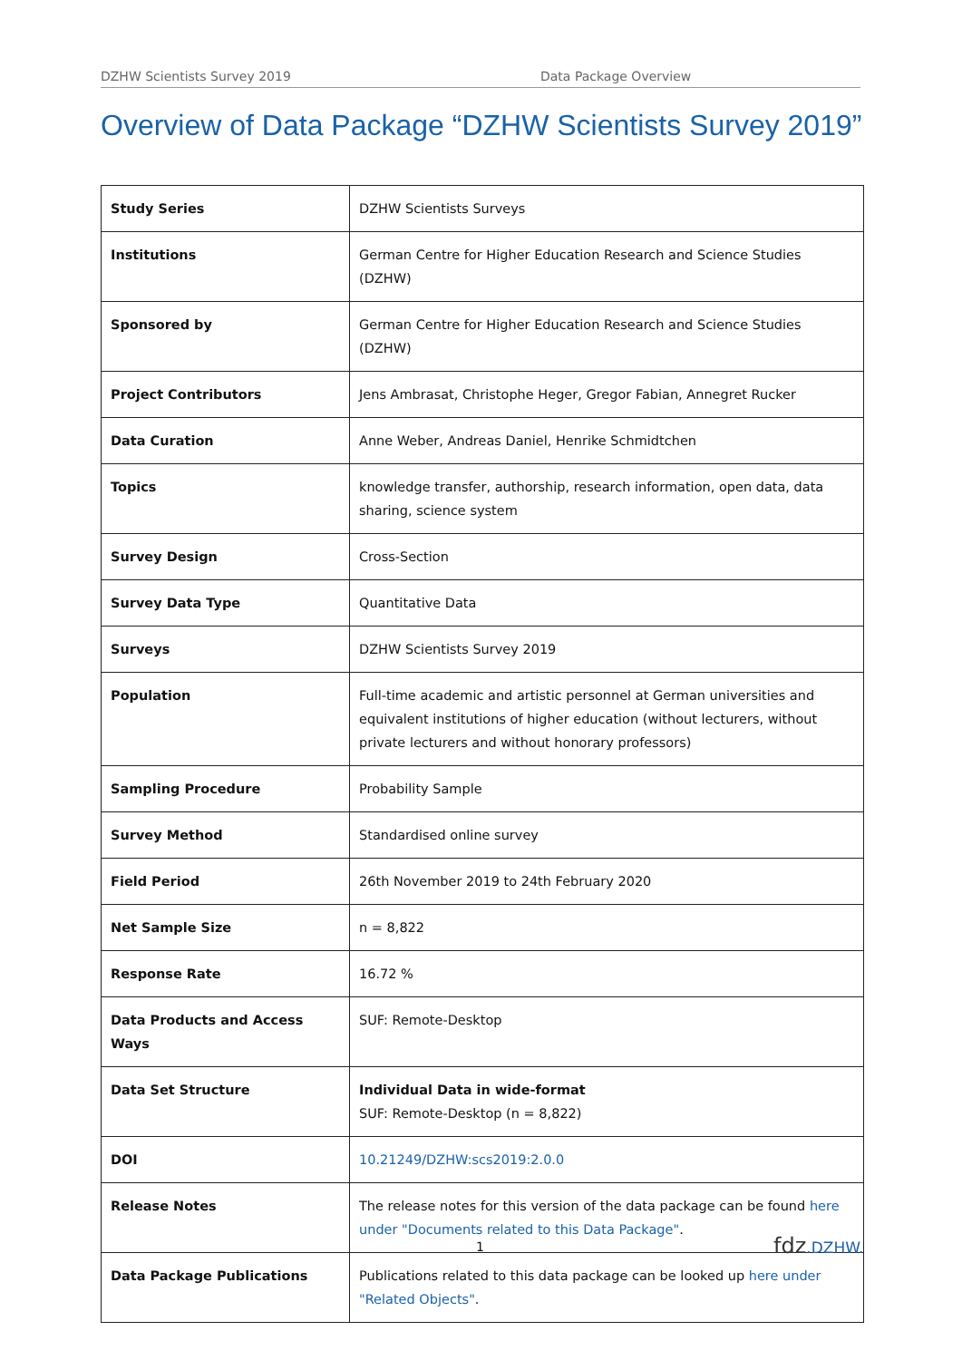DZHW Scientists Survey 2019 Data Package Overview
Overview of Data Package “DZHW Scientists Survey 2019”
| Study Series | DZHW Scientists Surveys |
| Institutions | German Centre for Higher Education Research and Science Studies (DZHW) |
| Sponsored by | German Centre for Higher Education Research and Science Studies (DZHW) |
| Project Contributors | Jens Ambrasat, Christophe Heger, Gregor Fabian, Annegret Rucker |
| Data Curation | Anne Weber, Andreas Daniel, Henrike Schmidtchen |
| Topics | knowledge transfer, authorship, research information, open data, data sharing, science system |
| Survey Design | Cross-Section |
| Survey Data Type | Quantitative Data |
| Surveys | DZHW Scientists Survey 2019 |
| Population | Full-time academic and artistic personnel at German universities and equivalent institutions of higher education (without lecturers, without private lecturers and without honorary professors) |
| Sampling Procedure | Probability Sample |
| Survey Method | Standardised online survey |
| Field Period | 26th November 2019 to 24th February 2020 |
| Net Sample Size | n = 8,822 |
| Response Rate | 16.72 % |
| Data Products and Access Ways | SUF: Remote-Desktop |
| Data Set Structure | Individual Data in wide-format SUF: Remote-Desktop (n = 8,822) |
| DOI | 10.21249/DZHW:scs2019:2.0.0 |
| Release Notes | The release notes for this version of the data package can be found here under "Documents related to this Data Package" . |
| Data Package Publications | Publications related to this data package can be looked up here under "Related Objects" . |
1 fdz.DZHW.